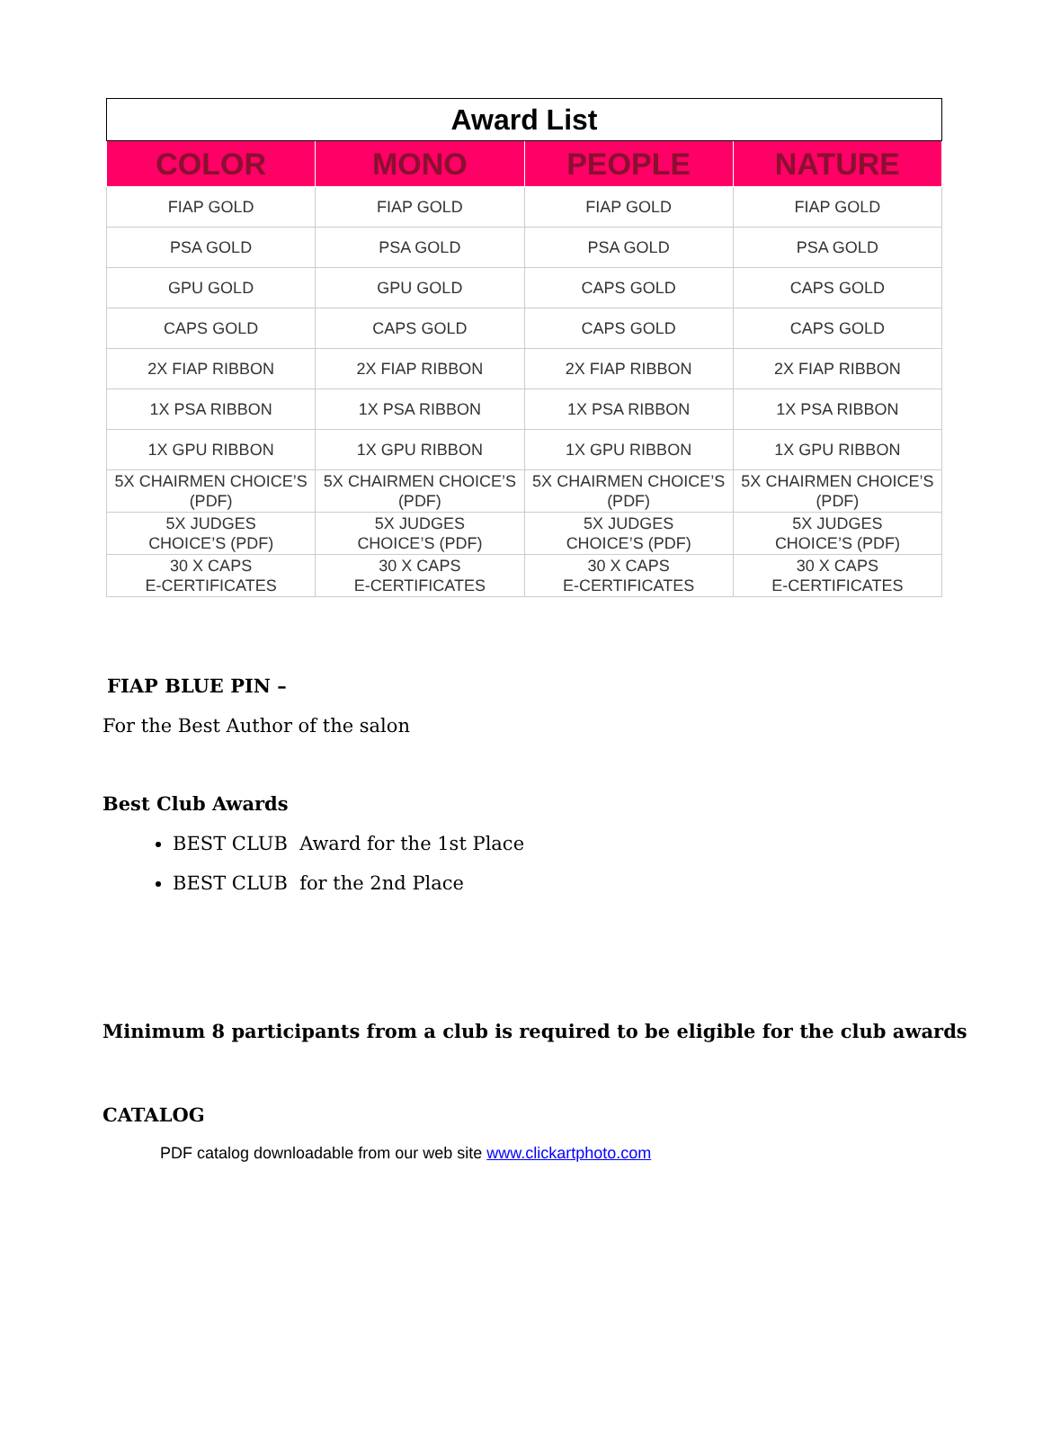| Award List | | | |
| --- | --- | --- | --- |
| COLOR | MONO | PEOPLE | NATURE |
| FIAP GOLD | FIAP GOLD | FIAP GOLD | FIAP GOLD |
| PSA GOLD | PSA GOLD | PSA GOLD | PSA GOLD |
| GPU GOLD | GPU GOLD | CAPS GOLD | CAPS GOLD |
| CAPS GOLD | CAPS GOLD | CAPS GOLD | CAPS GOLD |
| 2X FIAP RIBBON | 2X FIAP RIBBON | 2X FIAP RIBBON | 2X FIAP RIBBON |
| 1X PSA RIBBON | 1X PSA RIBBON | 1X PSA RIBBON | 1X PSA RIBBON |
| 1X GPU RIBBON | 1X GPU RIBBON | 1X GPU RIBBON | 1X GPU RIBBON |
| 5X CHAIRMEN CHOICE’S (PDF) | 5X CHAIRMEN CHOICE’S (PDF) | 5X CHAIRMEN CHOICE’S (PDF) | 5X CHAIRMEN CHOICE’S (PDF) |
| 5X JUDGES CHOICE’S (PDF) | 5X JUDGES CHOICE’S (PDF) | 5X JUDGES CHOICE’S (PDF) | 5X JUDGES CHOICE’S (PDF) |
| 30 X CAPS E-CERTIFICATES | 30 X CAPS E-CERTIFICATES | 30 X CAPS E-CERTIFICATES | 30 X CAPS E-CERTIFICATES |
FIAP BLUE PIN –
For the Best Author of the salon
Best Club Awards
BEST CLUB Award for the 1st Place
BEST CLUB for the 2nd Place
Minimum 8 participants from a club is required to be eligible for the club awards
CATALOG
PDF catalog downloadable from our web site www.clickartphoto.com